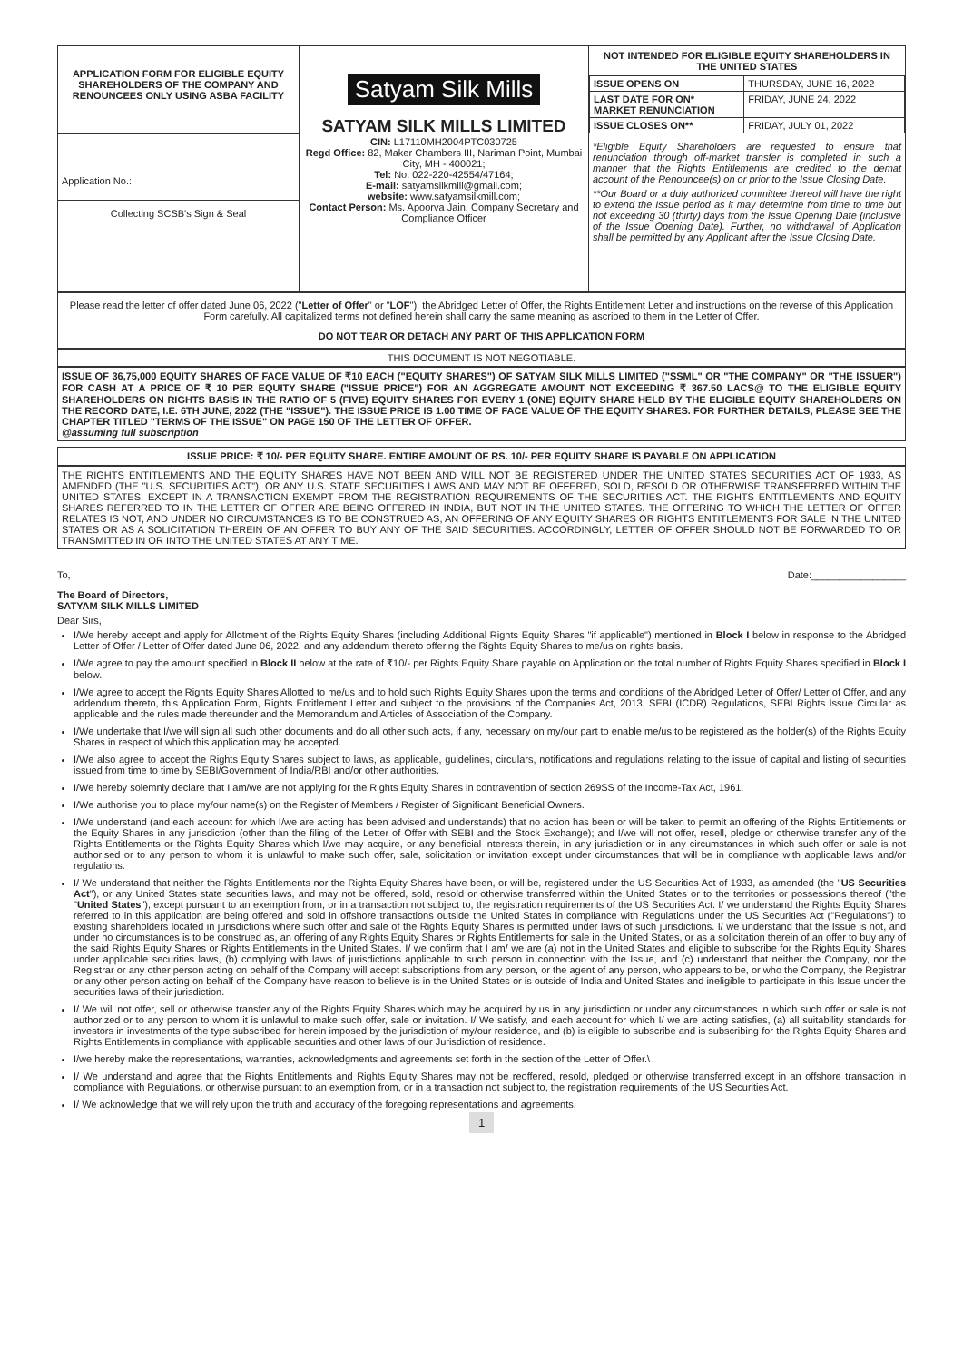| APPLICATION FORM FOR ELIGIBLE EQUITY SHAREHOLDERS OF THE COMPANY AND RENOUNCEES ONLY USING ASBA FACILITY Application No.: Collecting SCSB's Sign & Seal | Satyam Silk Mills SATYAM SILK MILLS LIMITED CIN: L17110MH2004PTC030725 Regd Office: 82, Maker Chambers III, Nariman Point, Mumbai City, MH - 400021; Tel: No. 022-220-42554/47164; E-mail: satyamsilkmill@gmail.com; website: www.satyamsilkmill.com; Contact Person: Ms. Apoorva Jain, Company Secretary and Compliance Officer | NOT INTENDED FOR ELIGIBLE EQUITY SHAREHOLDERS IN THE UNITED STATES / ISSUE OPENS ON / THURSDAY, JUNE 16, 2022 / / LAST DATE FOR ON* MARKET RENUNCIATION / FRIDAY, JUNE 24, 2022 / / ISSUE CLOSES ON** / FRIDAY, JULY 01, 2022 / *Eligible Equity Shareholders are requested to ensure that renunciation through off-market transfer is completed in such a manner that the Rights Entitlements are credited to the demat account of the Renouncee(s) on or prior to the Issue Closing Date. **Our Board or a duly authorized committee thereof will have the right to extend the Issue period as it may determine from time to time but not exceeding 30 (thirty) days from the Issue Opening Date (inclusive of the Issue Opening Date). Further, no withdrawal of Application shall be permitted by any Applicant after the Issue Closing Date. |
Please read the letter of offer dated June 06, 2022 ("Letter of Offer" or "LOF"), the Abridged Letter of Offer, the Rights Entitlement Letter and instructions on the reverse of this Application Form carefully. All capitalized terms not defined herein shall carry the same meaning as ascribed to them in the Letter of Offer.
DO NOT TEAR OR DETACH ANY PART OF THIS APPLICATION FORM
THIS DOCUMENT IS NOT NEGOTIABLE.
ISSUE OF 36,75,000 EQUITY SHARES OF FACE VALUE OF ₹10 EACH ("EQUITY SHARES") OF SATYAM SILK MILLS LIMITED ("SSML" OR "THE COMPANY" OR "THE ISSUER") FOR CASH AT A PRICE OF ₹ 10 PER EQUITY SHARE ("ISSUE PRICE") FOR AN AGGREGATE AMOUNT NOT EXCEEDING ₹ 367.50 LACS@ TO THE ELIGIBLE EQUITY SHAREHOLDERS ON RIGHTS BASIS IN THE RATIO OF 5 (FIVE) EQUITY SHARES FOR EVERY 1 (ONE) EQUITY SHARE HELD BY THE ELIGIBLE EQUITY SHAREHOLDERS ON THE RECORD DATE, I.E. 6TH JUNE, 2022 (THE "ISSUE"). THE ISSUE PRICE IS 1.00 TIME OF FACE VALUE OF THE EQUITY SHARES. FOR FURTHER DETAILS, PLEASE SEE THE CHAPTER TITLED "TERMS OF THE ISSUE" ON PAGE 150 OF THE LETTER OF OFFER.
@assuming full subscription
ISSUE PRICE: ₹ 10/- PER EQUITY SHARE. ENTIRE AMOUNT OF RS. 10/- PER EQUITY SHARE IS PAYABLE ON APPLICATION
THE RIGHTS ENTITLEMENTS AND THE EQUITY SHARES HAVE NOT BEEN AND WILL NOT BE REGISTERED UNDER THE UNITED STATES SECURITIES ACT OF 1933, AS AMENDED (THE "U.S. SECURITIES ACT"), OR ANY U.S. STATE SECURITIES LAWS AND MAY NOT BE OFFERED, SOLD, RESOLD OR OTHERWISE TRANSFERRED WITHIN THE UNITED STATES, EXCEPT IN A TRANSACTION EXEMPT FROM THE REGISTRATION REQUIREMENTS OF THE SECURITIES ACT. THE RIGHTS ENTITLEMENTS AND EQUITY SHARES REFERRED TO IN THE LETTER OF OFFER ARE BEING OFFERED IN INDIA, BUT NOT IN THE UNITED STATES. THE OFFERING TO WHICH THE LETTER OF OFFER RELATES IS NOT, AND UNDER NO CIRCUMSTANCES IS TO BE CONSTRUED AS, AN OFFERING OF ANY EQUITY SHARES OR RIGHTS ENTITLEMENTS FOR SALE IN THE UNITED STATES OR AS A SOLICITATION THEREIN OF AN OFFER TO BUY ANY OF THE SAID SECURITIES. ACCORDINGLY, LETTER OF OFFER SHOULD NOT BE FORWARDED TO OR TRANSMITTED IN OR INTO THE UNITED STATES AT ANY TIME.
To, Date:_________________
The Board of Directors,
SATYAM SILK MILLS LIMITED
Dear Sirs,
I/We hereby accept and apply for Allotment of the Rights Equity Shares (including Additional Rights Equity Shares "if applicable") mentioned in Block I below in response to the Abridged Letter of Offer / Letter of Offer dated June 06, 2022, and any addendum thereto offering the Rights Equity Shares to me/us on rights basis.
I/We agree to pay the amount specified in Block II below at the rate of ₹10/- per Rights Equity Share payable on Application on the total number of Rights Equity Shares specified in Block I below.
I/We agree to accept the Rights Equity Shares Allotted to me/us and to hold such Rights Equity Shares upon the terms and conditions of the Abridged Letter of Offer/ Letter of Offer, and any addendum thereto, this Application Form, Rights Entitlement Letter and subject to the provisions of the Companies Act, 2013, SEBI (ICDR) Regulations, SEBI Rights Issue Circular as applicable and the rules made thereunder and the Memorandum and Articles of Association of the Company.
I/We undertake that I/we will sign all such other documents and do all other such acts, if any, necessary on my/our part to enable me/us to be registered as the holder(s) of the Rights Equity Shares in respect of which this application may be accepted.
I/We also agree to accept the Rights Equity Shares subject to laws, as applicable, guidelines, circulars, notifications and regulations relating to the issue of capital and listing of securities issued from time to time by SEBI/Government of India/RBI and/or other authorities.
I/We hereby solemnly declare that I am/we are not applying for the Rights Equity Shares in contravention of section 269SS of the Income-Tax Act, 1961.
I/We authorise you to place my/our name(s) on the Register of Members / Register of Significant Beneficial Owners.
I/We understand (and each account for which I/we are acting has been advised and understands) that no action has been or will be taken to permit an offering of the Rights Entitlements or the Equity Shares in any jurisdiction (other than the filing of the Letter of Offer with SEBI and the Stock Exchange); and I/we will not offer, resell, pledge or otherwise transfer any of the Rights Entitlements or the Rights Equity Shares which I/we may acquire, or any beneficial interests therein, in any jurisdiction or in any circumstances in which such offer or sale is not authorised or to any person to whom it is unlawful to make such offer, sale, solicitation or invitation except under circumstances that will be in compliance with applicable laws and/or regulations.
I/ We understand that neither the Rights Entitlements nor the Rights Equity Shares have been, or will be, registered under the US Securities Act of 1933, as amended (the "US Securities Act"), or any United States state securities laws, and may not be offered, sold, resold or otherwise transferred within the United States or to the territories or possessions thereof ("the "United States"), except pursuant to an exemption from, or in a transaction not subject to, the registration requirements of the US Securities Act. I/ we understand the Rights Equity Shares referred to in this application are being offered and sold in offshore transactions outside the United States in compliance with Regulations under the US Securities Act ("Regulations") to existing shareholders located in jurisdictions where such offer and sale of the Rights Equity Shares is permitted under laws of such jurisdictions. I/ we understand that the Issue is not, and under no circumstances is to be construed as, an offering of any Rights Equity Shares or Rights Entitlements for sale in the United States, or as a solicitation therein of an offer to buy any of the said Rights Equity Shares or Rights Entitlements in the United States. I/ we confirm that I am/ we are (a) not in the United States and eligible to subscribe for the Rights Equity Shares under applicable securities laws, (b) complying with laws of jurisdictions applicable to such person in connection with the Issue, and (c) understand that neither the Company, nor the Registrar or any other person acting on behalf of the Company will accept subscriptions from any person, or the agent of any person, who appears to be, or who the Company, the Registrar or any other person acting on behalf of the Company have reason to believe is in the United States or is outside of India and United States and ineligible to participate in this Issue under the securities laws of their jurisdiction.
I/ We will not offer, sell or otherwise transfer any of the Rights Equity Shares which may be acquired by us in any jurisdiction or under any circumstances in which such offer or sale is not authorized or to any person to whom it is unlawful to make such offer, sale or invitation. I/ We satisfy, and each account for which I/ we are acting satisfies, (a) all suitability standards for investors in investments of the type subscribed for herein imposed by the jurisdiction of my/our residence, and (b) is eligible to subscribe and is subscribing for the Rights Equity Shares and Rights Entitlements in compliance with applicable securities and other laws of our Jurisdiction of residence.
I/we hereby make the representations, warranties, acknowledgments and agreements set forth in the section of the Letter of Offer.\
I/ We understand and agree that the Rights Entitlements and Rights Equity Shares may not be reoffered, resold, pledged or otherwise transferred except in an offshore transaction in compliance with Regulations, or otherwise pursuant to an exemption from, or in a transaction not subject to, the registration requirements of the US Securities Act.
I/ We acknowledge that we will rely upon the truth and accuracy of the foregoing representations and agreements.
1